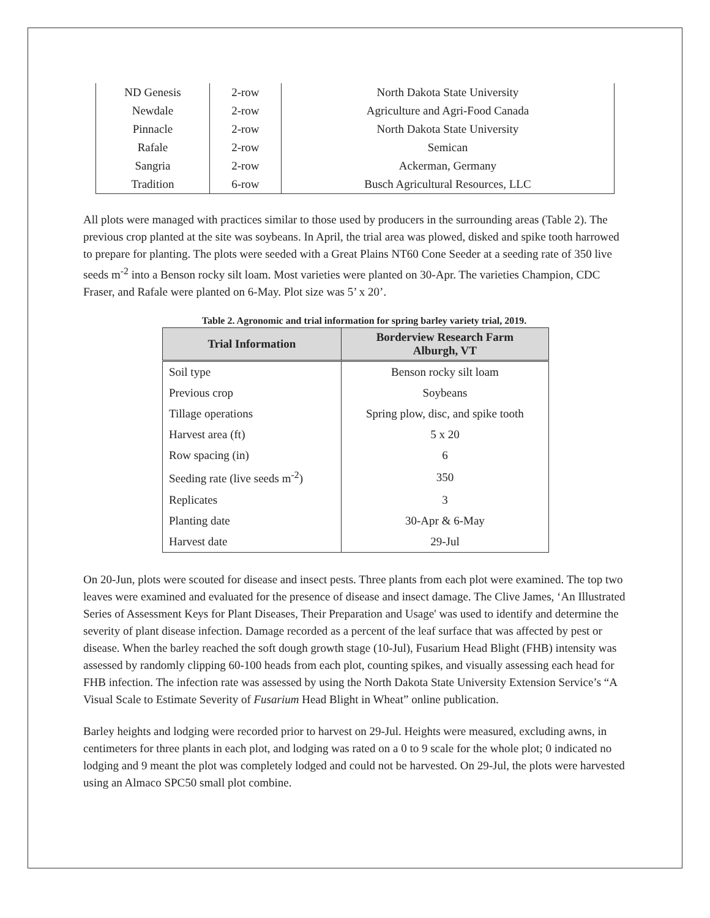| ND Genesis | 2-row | North Dakota State University |
| Newdale | 2-row | Agriculture and Agri-Food Canada |
| Pinnacle | 2-row | North Dakota State University |
| Rafale | 2-row | Semican |
| Sangria | 2-row | Ackerman, Germany |
| Tradition | 6-row | Busch Agricultural Resources, LLC |
All plots were managed with practices similar to those used by producers in the surrounding areas (Table 2). The previous crop planted at the site was soybeans. In April, the trial area was plowed, disked and spike tooth harrowed to prepare for planting. The plots were seeded with a Great Plains NT60 Cone Seeder at a seeding rate of 350 live seeds m<sup>-2</sup> into a Benson rocky silt loam. Most varieties were planted on 30-Apr. The varieties Champion, CDC Fraser, and Rafale were planted on 6-May. Plot size was 5’ x 20’.
Table 2. Agronomic and trial information for spring barley variety trial, 2019.
| Trial Information | Borderview Research Farm Alburgh, VT |
| --- | --- |
| Soil type | Benson rocky silt loam |
| Previous crop | Soybeans |
| Tillage operations | Spring plow, disc, and spike tooth |
| Harvest area (ft) | 5 x 20 |
| Row spacing (in) | 6 |
| Seeding rate (live seeds m<sup>-2</sup>) | 350 |
| Replicates | 3 |
| Planting date | 30-Apr & 6-May |
| Harvest date | 29-Jul |
On 20-Jun, plots were scouted for disease and insect pests. Three plants from each plot were examined. The top two leaves were examined and evaluated for the presence of disease and insect damage. The Clive James, ‘An Illustrated Series of Assessment Keys for Plant Diseases, Their Preparation and Usage' was used to identify and determine the severity of plant disease infection. Damage recorded as a percent of the leaf surface that was affected by pest or disease. When the barley reached the soft dough growth stage (10-Jul), Fusarium Head Blight (FHB) intensity was assessed by randomly clipping 60-100 heads from each plot, counting spikes, and visually assessing each head for FHB infection. The infection rate was assessed by using the North Dakota State University Extension Service’s “A Visual Scale to Estimate Severity of Fusarium Head Blight in Wheat” online publication.
Barley heights and lodging were recorded prior to harvest on 29-Jul. Heights were measured, excluding awns, in centimeters for three plants in each plot, and lodging was rated on a 0 to 9 scale for the whole plot; 0 indicated no lodging and 9 meant the plot was completely lodged and could not be harvested. On 29-Jul, the plots were harvested using an Almaco SPC50 small plot combine.